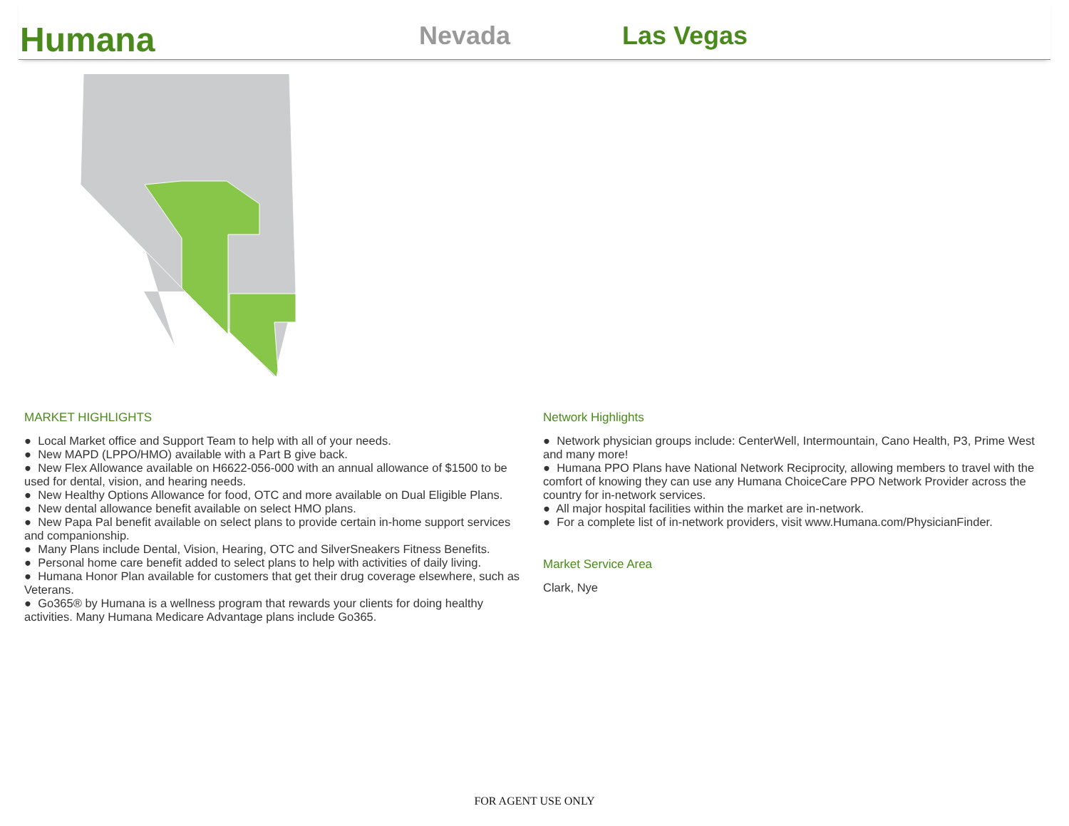Humana
Nevada
Las Vegas
MARKET HIGHLIGHTS
● Local Market office and Support Team to help with all of your needs.
● New MAPD (LPPO/HMO) available with a Part B give back.
● New Flex Allowance available on H6622-056-000 with an annual allowance of $1500 to be used for dental, vision, and hearing needs.
● New Healthy Options Allowance for food, OTC and more available on Dual Eligible Plans.
● New dental allowance benefit available on select HMO plans.
● New Papa Pal benefit available on select plans to provide certain in-home support services and companionship.
● Many Plans include Dental, Vision, Hearing, OTC and SilverSneakers Fitness Benefits.
● Personal home care benefit added to select plans to help with activities of daily living.
● Humana Honor Plan available for customers that get their drug coverage elsewhere, such as Veterans.
● Go365® by Humana is a wellness program that rewards your clients for doing healthy activities. Many Humana Medicare Advantage plans include Go365.
Network Highlights
● Network physician groups include: CenterWell, Intermountain, Cano Health, P3, Prime West and many more!
● Humana PPO Plans have National Network Reciprocity, allowing members to travel with the comfort of knowing they can use any Humana ChoiceCare PPO Network Provider across the country for in-network services.
● All major hospital facilities within the market are in-network.
● For a complete list of in-network providers, visit www.Humana.com/PhysicianFinder.
Market Service Area
Clark, Nye
FOR AGENT USE ONLY